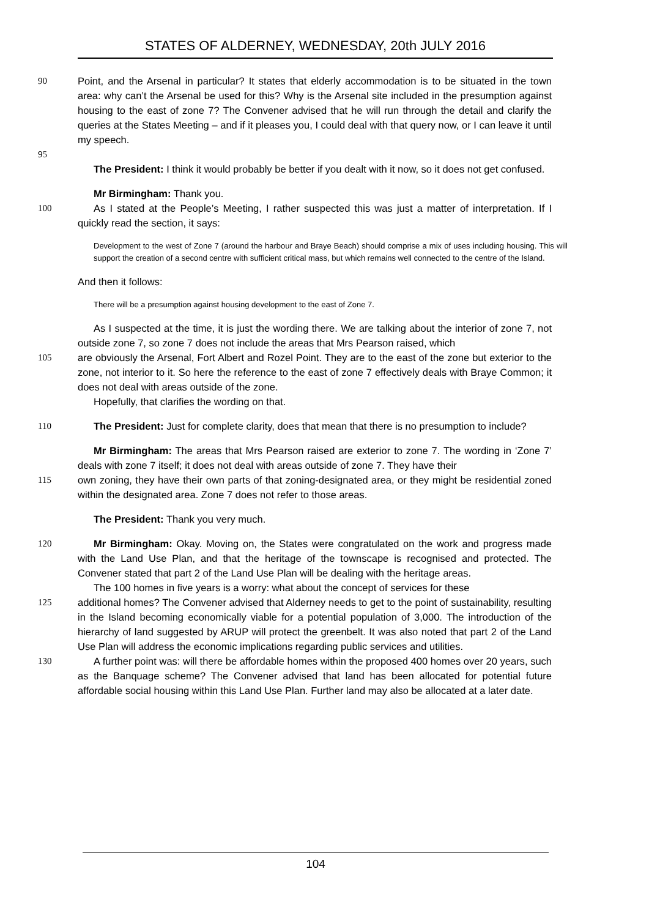STATES OF ALDERNEY, WEDNESDAY, 20th JULY 2016
90 Point, and the Arsenal in particular? It states that elderly accommodation is to be situated in the town area: why can’t the Arsenal be used for this? Why is the Arsenal site included in the presumption against housing to the east of zone 7? The Convener advised that he will run through the detail and clarify the queries at the States Meeting – and if it pleases you, I could deal with that query now, or I can leave it until my speech.
95
The President: I think it would probably be better if you dealt with it now, so it does not get confused.
Mr Birmingham: Thank you.
100 As I stated at the People’s Meeting, I rather suspected this was just a matter of interpretation. If I quickly read the section, it says:
Development to the west of Zone 7 (around the harbour and Braye Beach) should comprise a mix of uses including housing. This will support the creation of a second centre with sufficient critical mass, but which remains well connected to the centre of the Island.
And then it follows:
There will be a presumption against housing development to the east of Zone 7.
As I suspected at the time, it is just the wording there. We are talking about the interior of zone 7, not outside zone 7, so zone 7 does not include the areas that Mrs Pearson raised, which
105 are obviously the Arsenal, Fort Albert and Rozel Point. They are to the east of the zone but exterior to the zone, not interior to it. So here the reference to the east of zone 7 effectively deals with Braye Common; it does not deal with areas outside of the zone.
Hopefully, that clarifies the wording on that.
110 The President: Just for complete clarity, does that mean that there is no presumption to include?
Mr Birmingham: The areas that Mrs Pearson raised are exterior to zone 7. The wording in ‘Zone 7’ deals with zone 7 itself; it does not deal with areas outside of zone 7. They have their
115 own zoning, they have their own parts of that zoning-designated area, or they might be residential zoned within the designated area. Zone 7 does not refer to those areas.
The President: Thank you very much.
120 Mr Birmingham: Okay. Moving on, the States were congratulated on the work and progress made with the Land Use Plan, and that the heritage of the townscape is recognised and protected. The Convener stated that part 2 of the Land Use Plan will be dealing with the heritage areas.
The 100 homes in five years is a worry: what about the concept of services for these
125 additional homes? The Convener advised that Alderney needs to get to the point of sustainability, resulting in the Island becoming economically viable for a potential population of 3,000. The introduction of the hierarchy of land suggested by ARUP will protect the greenbelt. It was also noted that part 2 of the Land Use Plan will address the economic implications regarding public services and utilities.
130 A further point was: will there be affordable homes within the proposed 400 homes over 20 years, such as the Banquage scheme? The Convener advised that land has been allocated for potential future affordable social housing within this Land Use Plan. Further land may also be allocated at a later date.
104